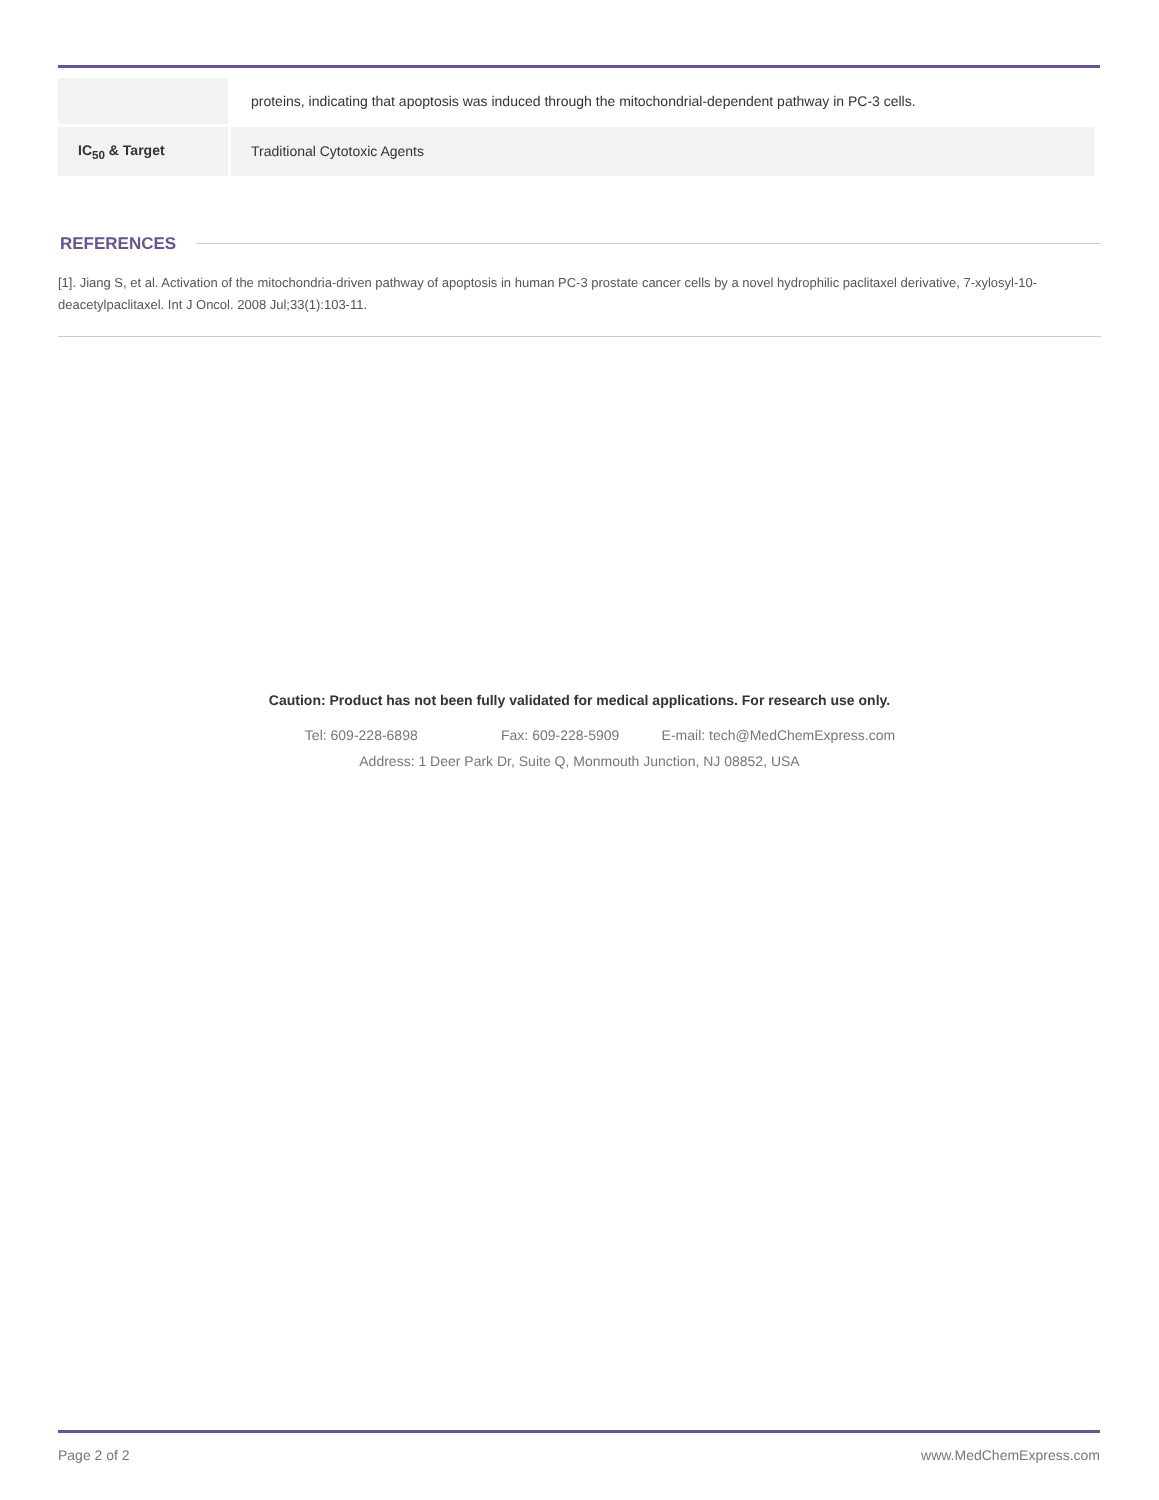| | proteins, indicating that apoptosis was induced through the mitochondrial-dependent pathway in PC-3 cells. |
| IC<sub>50</sub> & Target | Traditional Cytotoxic Agents |
REFERENCES
[1]. Jiang S, et al. Activation of the mitochondria-driven pathway of apoptosis in human PC-3 prostate cancer cells by a novel hydrophilic paclitaxel derivative, 7-xylosyl-10-deacetylpaclitaxel. Int J Oncol. 2008 Jul;33(1):103-11.
Caution: Product has not been fully validated for medical applications. For research use only.
Tel: 609-228-6898 Fax: 609-228-5909 E-mail: tech@MedChemExpress.com
Address: 1 Deer Park Dr, Suite Q, Monmouth Junction, NJ 08852, USA
Page 2 of 2 www.MedChemExpress.com